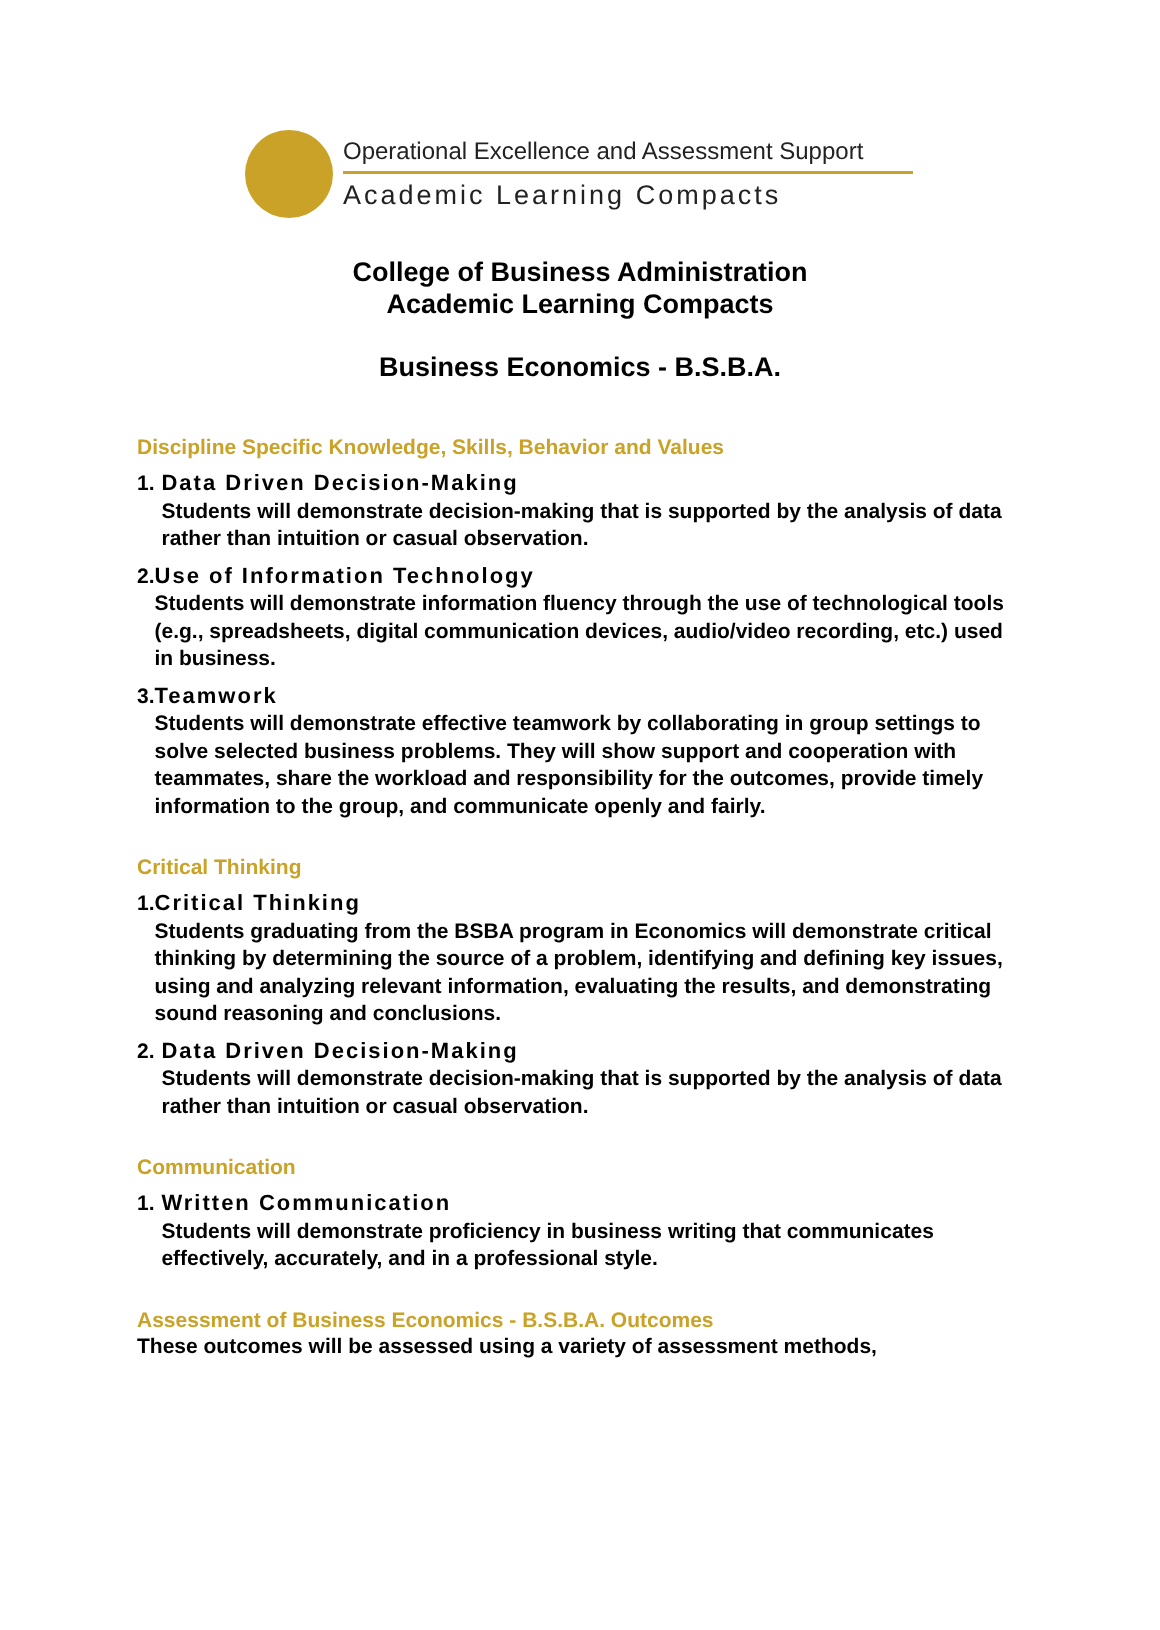Operational Excellence and Assessment Support
Academic Learning Compacts
College of Business Administration
Academic Learning Compacts
Business Economics - B.S.B.A.
Discipline Specific Knowledge, Skills, Behavior and Values
1. Data Driven Decision-Making
Students will demonstrate decision-making that is supported by the analysis of data rather than intuition or casual observation.
2. Use of Information Technology
Students will demonstrate information fluency through the use of technological tools (e.g., spreadsheets, digital communication devices, audio/video recording, etc.) used in business.
3. Teamwork
Students will demonstrate effective teamwork by collaborating in group settings to solve selected business problems. They will show support and cooperation with teammates, share the workload and responsibility for the outcomes, provide timely information to the group, and communicate openly and fairly.
Critical Thinking
1. Critical Thinking
Students graduating from the BSBA program in Economics will demonstrate critical thinking by determining the source of a problem, identifying and defining key issues, using and analyzing relevant information, evaluating the results, and demonstrating sound reasoning and conclusions.
2. Data Driven Decision-Making
Students will demonstrate decision-making that is supported by the analysis of data rather than intuition or casual observation.
Communication
1. Written Communication
Students will demonstrate proficiency in business writing that communicates effectively, accurately, and in a professional style.
Assessment of Business Economics - B.S.B.A. Outcomes
These outcomes will be assessed using a variety of assessment methods,